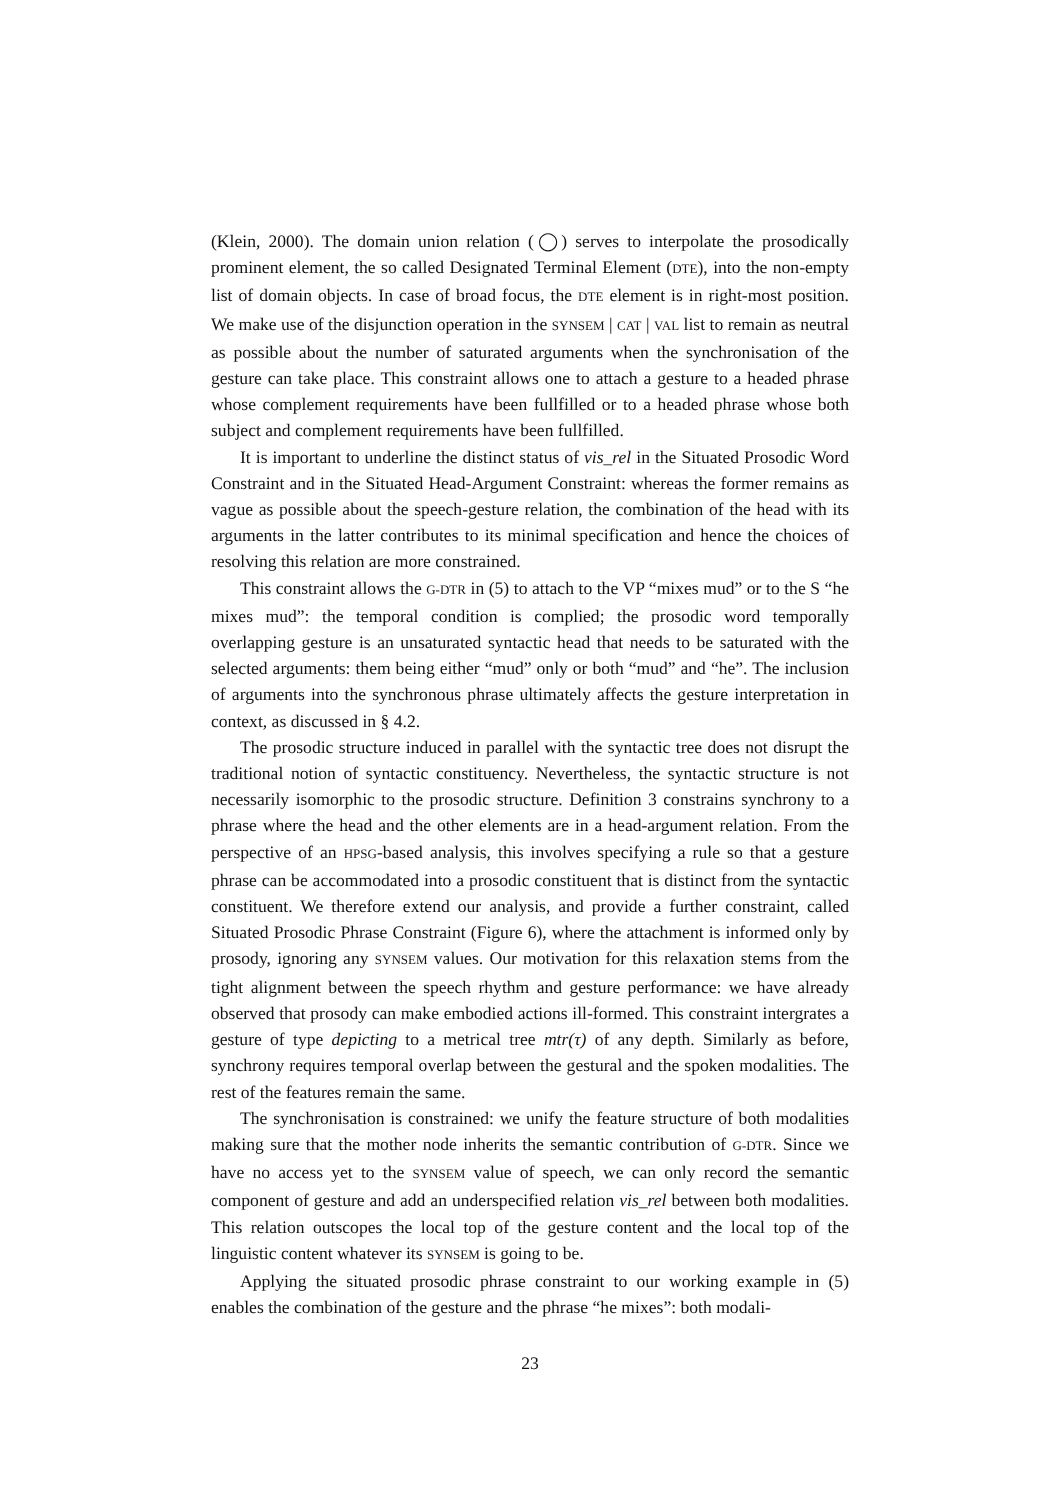(Klein, 2000). The domain union relation (◯) serves to interpolate the prosodically prominent element, the so called Designated Terminal Element (DTE), into the non-empty list of domain objects. In case of broad focus, the DTE element is in right-most position. We make use of the disjunction operation in the SYNSEM | CAT | VAL list to remain as neutral as possible about the number of saturated arguments when the synchronisation of the gesture can take place. This constraint allows one to attach a gesture to a headed phrase whose complement requirements have been fullfilled or to a headed phrase whose both subject and complement requirements have been fullfilled.
It is important to underline the distinct status of vis_rel in the Situated Prosodic Word Constraint and in the Situated Head-Argument Constraint: whereas the former remains as vague as possible about the speech-gesture relation, the combination of the head with its arguments in the latter contributes to its minimal specification and hence the choices of resolving this relation are more constrained.
This constraint allows the G-DTR in (5) to attach to the VP “mixes mud” or to the S “he mixes mud”: the temporal condition is complied; the prosodic word temporally overlapping gesture is an unsaturated syntactic head that needs to be saturated with the selected arguments: them being either “mud” only or both “mud” and “he”. The inclusion of arguments into the synchronous phrase ultimately affects the gesture interpretation in context, as discussed in § 4.2.
The prosodic structure induced in parallel with the syntactic tree does not disrupt the traditional notion of syntactic constituency. Nevertheless, the syntactic structure is not necessarily isomorphic to the prosodic structure. Definition 3 constrains synchrony to a phrase where the head and the other elements are in a head-argument relation. From the perspective of an HPSG-based analysis, this involves specifying a rule so that a gesture phrase can be accommodated into a prosodic constituent that is distinct from the syntactic constituent. We therefore extend our analysis, and provide a further constraint, called Situated Prosodic Phrase Constraint (Figure 6), where the attachment is informed only by prosody, ignoring any SYNSEM values. Our motivation for this relaxation stems from the tight alignment between the speech rhythm and gesture performance: we have already observed that prosody can make embodied actions ill-formed. This constraint intergrates a gesture of type depicting to a metrical tree mtr(τ) of any depth. Similarly as before, synchrony requires temporal overlap between the gestural and the spoken modalities. The rest of the features remain the same.
The synchronisation is constrained: we unify the feature structure of both modalities making sure that the mother node inherits the semantic contribution of G-DTR. Since we have no access yet to the SYNSEM value of speech, we can only record the semantic component of gesture and add an underspecified relation vis_rel between both modalities. This relation outscopes the local top of the gesture content and the local top of the linguistic content whatever its SYNSEM is going to be.
Applying the situated prosodic phrase constraint to our working example in (5) enables the combination of the gesture and the phrase “he mixes”: both modali-
23